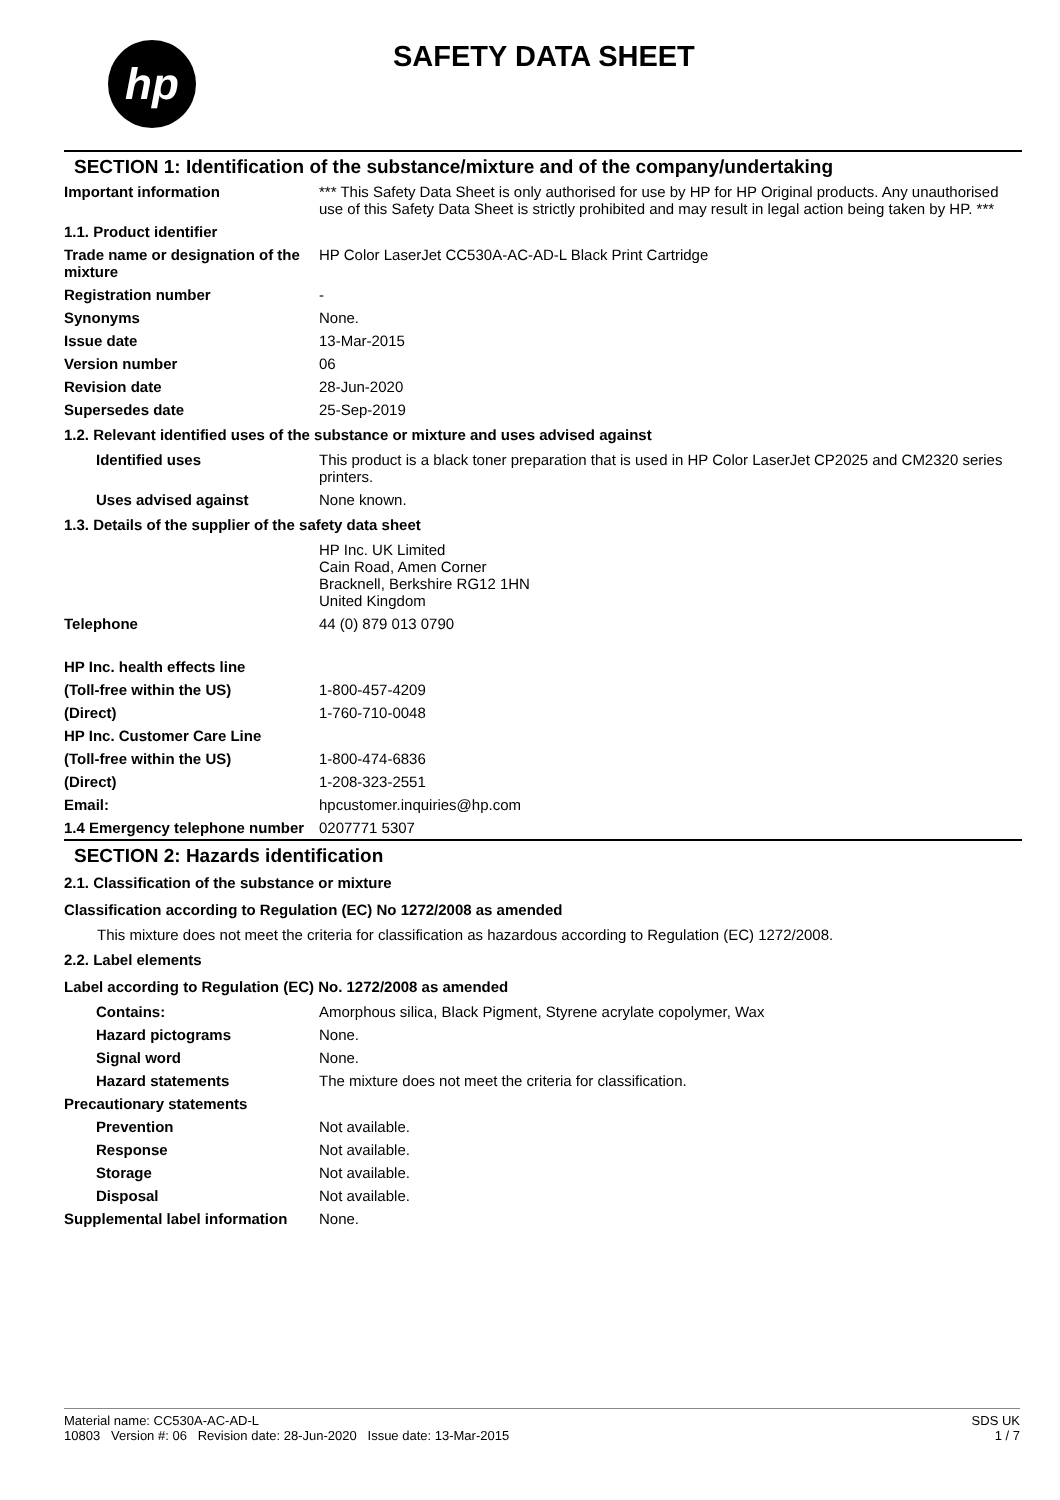hp SAFETY DATA SHEET
SECTION 1: Identification of the substance/mixture and of the company/undertaking
Important information *** This Safety Data Sheet is only authorised for use by HP for HP Original products. Any unauthorised use of this Safety Data Sheet is strictly prohibited and may result in legal action being taken by HP. ***
1.1. Product identifier
Trade name or designation of the mixture
HP Color LaserJet CC530A-AC-AD-L Black Print Cartridge
Registration number -
Synonyms None.
Issue date 13-Mar-2015
Version number 06
Revision date 28-Jun-2020
Supersedes date 25-Sep-2019
1.2. Relevant identified uses of the substance or mixture and uses advised against
Identified uses This product is a black toner preparation that is used in HP Color LaserJet CP2025 and CM2320 series printers.
Uses advised against None known.
1.3. Details of the supplier of the safety data sheet
HP Inc. UK Limited
Cain Road, Amen Corner
Bracknell, Berkshire RG12 1HN
United Kingdom
Telephone 44 (0) 879 013 0790
HP Inc. health effects line
(Toll-free within the US) 1-800-457-4209
(Direct) 1-760-710-0048
HP Inc. Customer Care Line
(Toll-free within the US) 1-800-474-6836
(Direct) 1-208-323-2551
Email: hpcustomer.inquiries@hp.com
1.4 Emergency telephone number
0207771 5307
SECTION 2: Hazards identification
2.1. Classification of the substance or mixture
Classification according to Regulation (EC) No 1272/2008 as amended
This mixture does not meet the criteria for classification as hazardous according to Regulation (EC) 1272/2008.
2.2. Label elements
Label according to Regulation (EC) No. 1272/2008 as amended
Contains: Amorphous silica, Black Pigment, Styrene acrylate copolymer, Wax
Hazard pictograms None.
Signal word None.
Hazard statements The mixture does not meet the criteria for classification.
Precautionary statements
Prevention Not available.
Response Not available.
Storage Not available.
Disposal Not available.
Supplemental label information
None.
Material name: CC530A-AC-AD-L
10803 Version #: 06 Revision date: 28-Jun-2020 Issue date: 13-Mar-2015
SDS UK
1 / 7